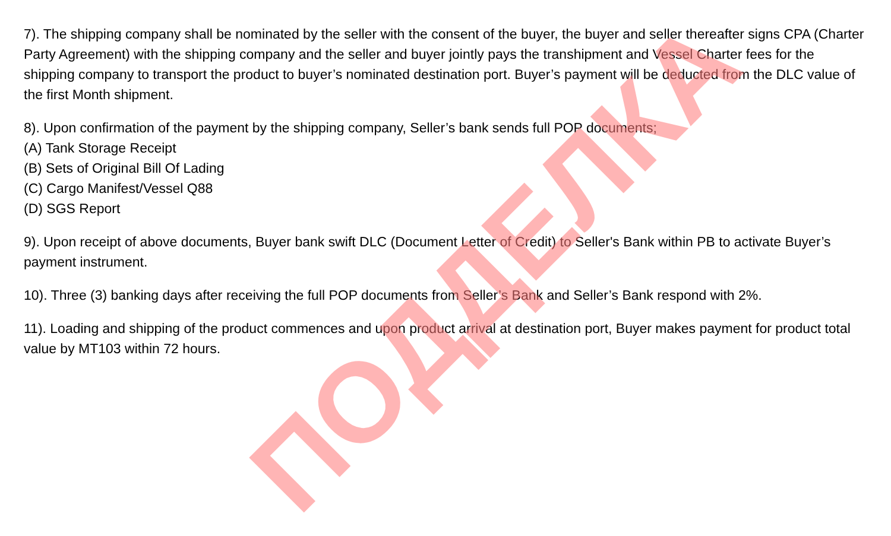7). The shipping company shall be nominated by the seller with the consent of the buyer, the buyer and seller thereafter signs CPA (Charter Party Agreement) with the shipping company and the seller and buyer jointly pays the transhipment and Vessel Charter fees for the shipping company to transport the product to buyer’s nominated destination port. Buyer’s payment will be deducted from the DLC value of the first Month shipment.
8). Upon confirmation of the payment by the shipping company, Seller’s bank sends full POP documents;
(A) Tank Storage Receipt
(B) Sets of Original Bill Of Lading
(C) Cargo Manifest/Vessel Q88
(D) SGS Report
9). Upon receipt of above documents, Buyer bank swift DLC (Document Letter of Credit) to Seller's Bank within PB to activate Buyer’s payment instrument.
10). Three (3) banking days after receiving the full POP documents from Seller’s Bank and Seller’s Bank respond with 2%.
11). Loading and shipping of the product commences and upon product arrival at destination port, Buyer makes payment for product total value by MT103 within 72 hours.
ПОДДЕЛКА